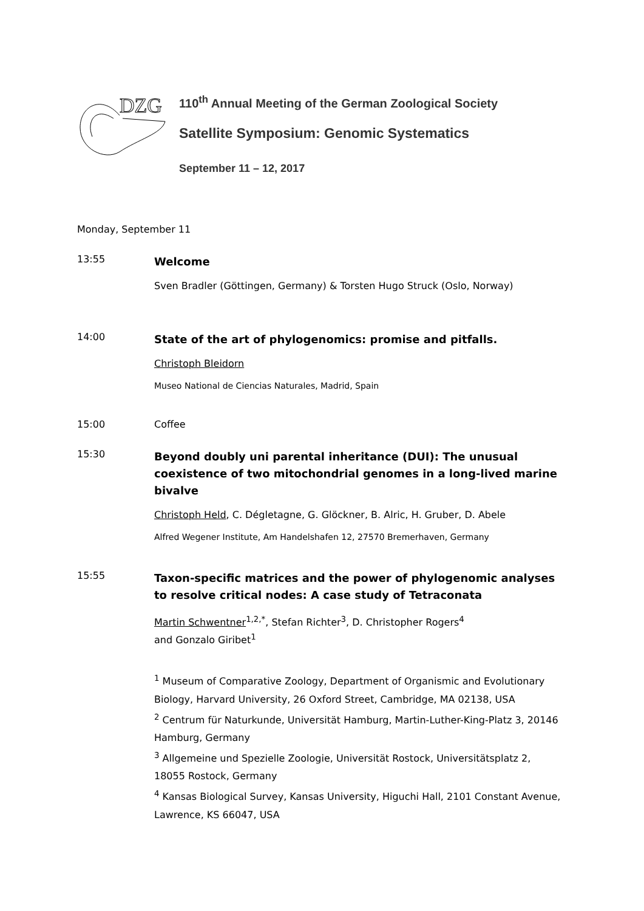DZG
110<sup>th</sup> Annual Meeting of the German Zoological Society
Satellite Symposium: Genomic Systematics
September 11 – 12, 2017
Monday, September 11
13:55
Welcome
Sven Bradler (Göttingen, Germany) & Torsten Hugo Struck (Oslo, Norway)
14:00
State of the art of phylogenomics: promise and pitfalls.
Christoph Bleidorn
Museo National de Ciencias Naturales, Madrid, Spain
15:00 Coffee
15:30
Beyond doubly uni parental inheritance (DUI): The unusual coexistence of two mitochondrial genomes in a long-lived marine bivalve
Christoph Held, C. Dégletagne, G. Glöckner, B. Alric, H. Gruber, D. Abele
Alfred Wegener Institute, Am Handelshafen 12, 27570 Bremerhaven, Germany
15:55
Taxon-specific matrices and the power of phylogenomic analyses to resolve critical nodes: A case study of Tetraconata
Martin Schwentner<sup>1,2,*</sup>, Stefan Richter<sup>3</sup>, D. Christopher Rogers<sup>4</sup>
and Gonzalo Giribet<sup>1</sup>
<sup>1</sup> Museum of Comparative Zoology, Department of Organismic and Evolutionary Biology, Harvard University, 26 Oxford Street, Cambridge, MA 02138, USA
<sup>2</sup> Centrum für Naturkunde, Universität Hamburg, Martin-Luther-King-Platz 3, 20146 Hamburg, Germany
<sup>3</sup> Allgemeine und Spezielle Zoologie, Universität Rostock, Universitätsplatz 2, 18055 Rostock, Germany
<sup>4</sup> Kansas Biological Survey, Kansas University, Higuchi Hall, 2101 Constant Avenue, Lawrence, KS 66047, USA